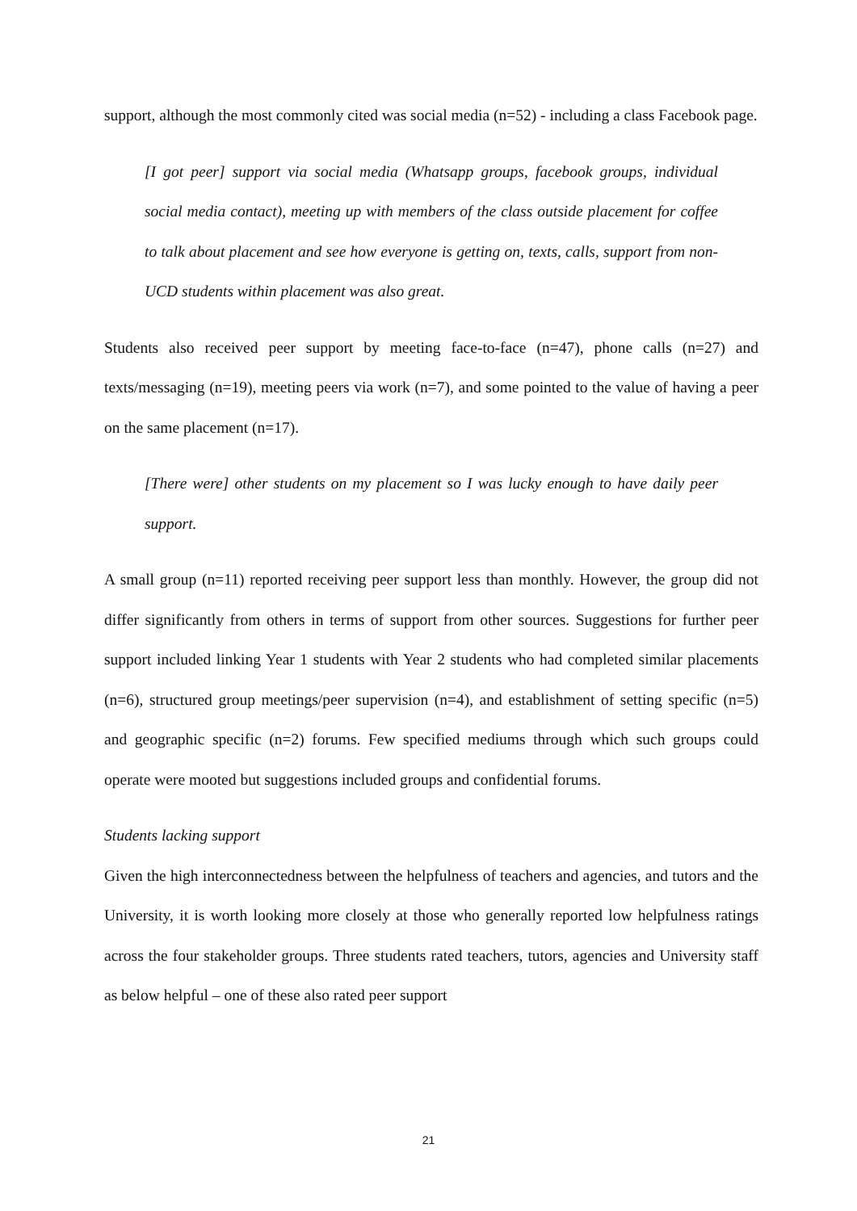support, although the most commonly cited was social media (n=52) - including a class Facebook page.
[I got peer] support via social media (Whatsapp groups, facebook groups, individual social media contact), meeting up with members of the class outside placement for coffee to talk about placement and see how everyone is getting on, texts, calls, support from non-UCD students within placement was also great.
Students also received peer support by meeting face-to-face (n=47), phone calls (n=27) and texts/messaging (n=19), meeting peers via work (n=7), and some pointed to the value of having a peer on the same placement (n=17).
[There were] other students on my placement so I was lucky enough to have daily peer support.
A small group (n=11) reported receiving peer support less than monthly. However, the group did not differ significantly from others in terms of support from other sources. Suggestions for further peer support included linking Year 1 students with Year 2 students who had completed similar placements (n=6), structured group meetings/peer supervision (n=4), and establishment of setting specific (n=5) and geographic specific (n=2) forums. Few specified mediums through which such groups could operate were mooted but suggestions included groups and confidential forums.
Students lacking support
Given the high interconnectedness between the helpfulness of teachers and agencies, and tutors and the University, it is worth looking more closely at those who generally reported low helpfulness ratings across the four stakeholder groups. Three students rated teachers, tutors, agencies and University staff as below helpful – one of these also rated peer support
21